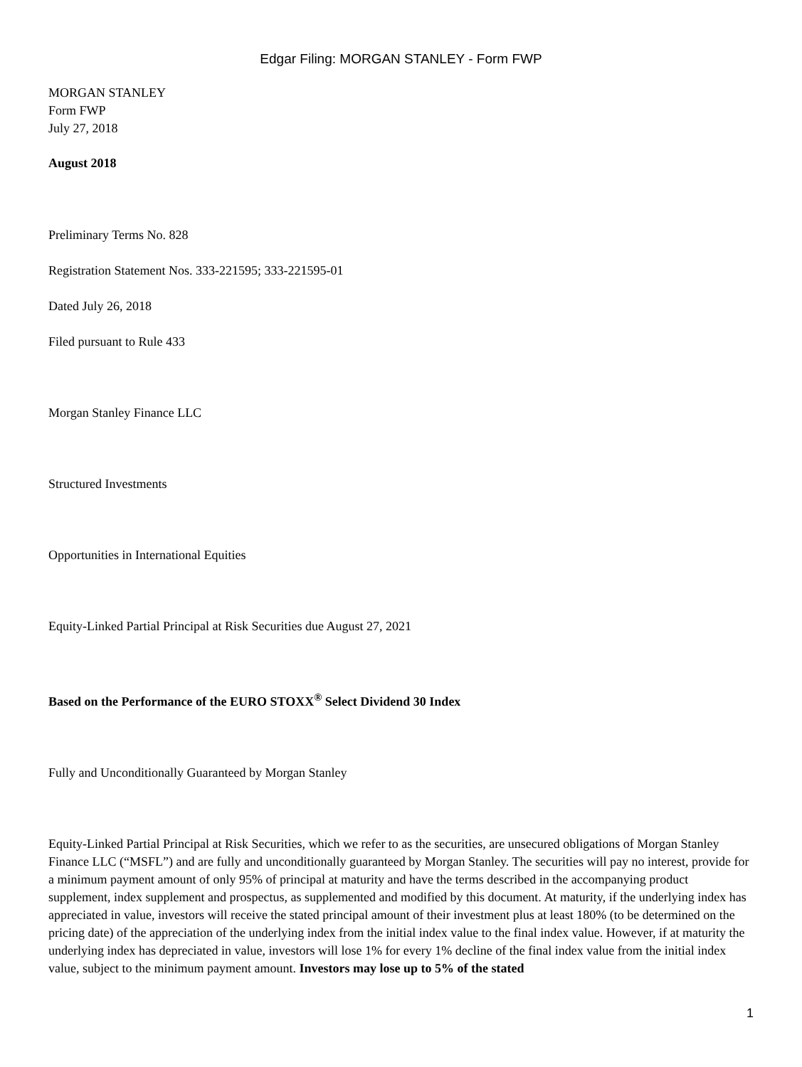Edgar Filing: MORGAN STANLEY - Form FWP
MORGAN STANLEY
Form FWP
July 27, 2018
August 2018
Preliminary Terms No. 828
Registration Statement Nos. 333-221595; 333-221595-01
Dated July 26, 2018
Filed pursuant to Rule 433
Morgan Stanley Finance LLC
Structured Investments
Opportunities in International Equities
Equity-Linked Partial Principal at Risk Securities due August 27, 2021
Based on the Performance of the EURO STOXX<sup>®</sup> Select Dividend 30 Index
Fully and Unconditionally Guaranteed by Morgan Stanley
Equity-Linked Partial Principal at Risk Securities, which we refer to as the securities, are unsecured obligations of Morgan Stanley Finance LLC (“MSFL”) and are fully and unconditionally guaranteed by Morgan Stanley. The securities will pay no interest, provide for a minimum payment amount of only 95% of principal at maturity and have the terms described in the accompanying product supplement, index supplement and prospectus, as supplemented and modified by this document. At maturity, if the underlying index has appreciated in value, investors will receive the stated principal amount of their investment plus at least 180% (to be determined on the pricing date) of the appreciation of the underlying index from the initial index value to the final index value. However, if at maturity the underlying index has depreciated in value, investors will lose 1% for every 1% decline of the final index value from the initial index value, subject to the minimum payment amount. Investors may lose up to 5% of the stated
1